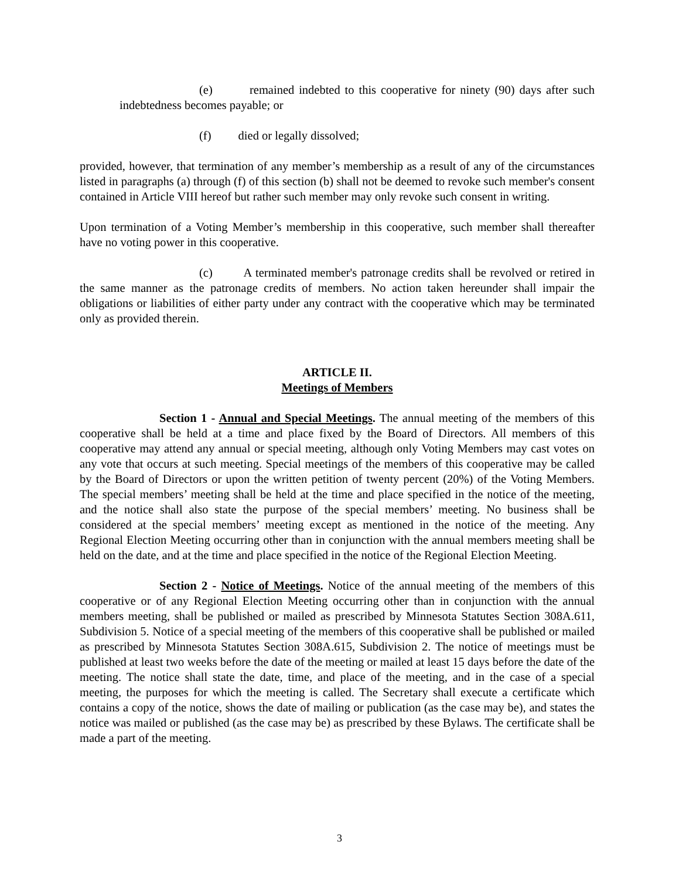(e) remained indebted to this cooperative for ninety (90) days after such indebtedness becomes payable; or
(f) died or legally dissolved;
provided, however, that termination of any member’s membership as a result of any of the circumstances listed in paragraphs (a) through (f) of this section (b) shall not be deemed to revoke such member's consent contained in Article VIII hereof but rather such member may only revoke such consent in writing.
Upon termination of a Voting Member’s membership in this cooperative, such member shall thereafter have no voting power in this cooperative.
(c) A terminated member's patronage credits shall be revolved or retired in the same manner as the patronage credits of members. No action taken hereunder shall impair the obligations or liabilities of either party under any contract with the cooperative which may be terminated only as provided therein.
ARTICLE II.
Meetings of Members
Section 1 - Annual and Special Meetings. The annual meeting of the members of this cooperative shall be held at a time and place fixed by the Board of Directors. All members of this cooperative may attend any annual or special meeting, although only Voting Members may cast votes on any vote that occurs at such meeting. Special meetings of the members of this cooperative may be called by the Board of Directors or upon the written petition of twenty percent (20%) of the Voting Members. The special members’ meeting shall be held at the time and place specified in the notice of the meeting, and the notice shall also state the purpose of the special members’ meeting. No business shall be considered at the special members’ meeting except as mentioned in the notice of the meeting. Any Regional Election Meeting occurring other than in conjunction with the annual members meeting shall be held on the date, and at the time and place specified in the notice of the Regional Election Meeting.
Section 2 - Notice of Meetings. Notice of the annual meeting of the members of this cooperative or of any Regional Election Meeting occurring other than in conjunction with the annual members meeting, shall be published or mailed as prescribed by Minnesota Statutes Section 308A.611, Subdivision 5. Notice of a special meeting of the members of this cooperative shall be published or mailed as prescribed by Minnesota Statutes Section 308A.615, Subdivision 2. The notice of meetings must be published at least two weeks before the date of the meeting or mailed at least 15 days before the date of the meeting. The notice shall state the date, time, and place of the meeting, and in the case of a special meeting, the purposes for which the meeting is called. The Secretary shall execute a certificate which contains a copy of the notice, shows the date of mailing or publication (as the case may be), and states the notice was mailed or published (as the case may be) as prescribed by these Bylaws. The certificate shall be made a part of the meeting.
3